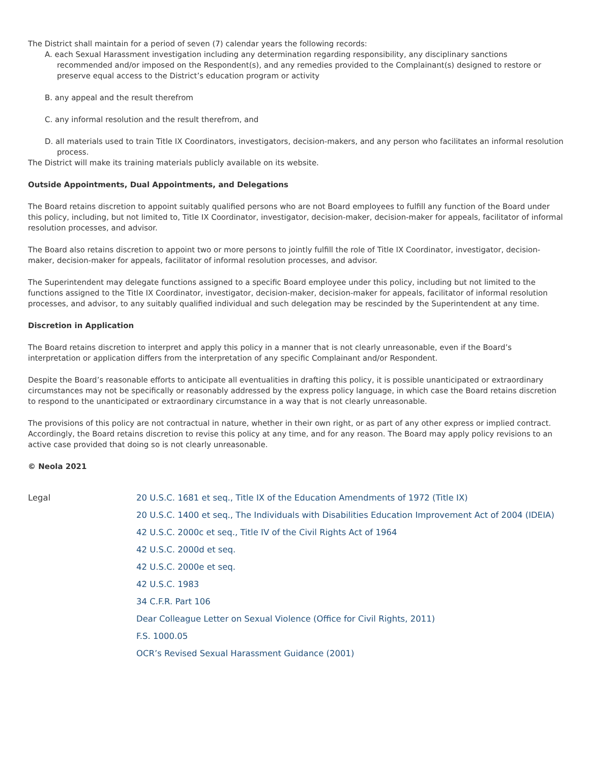The District shall maintain for a period of seven (7) calendar years the following records:
A. each Sexual Harassment investigation including any determination regarding responsibility, any disciplinary sanctions recommended and/or imposed on the Respondent(s), and any remedies provided to the Complainant(s) designed to restore or preserve equal access to the District’s education program or activity
B. any appeal and the result therefrom
C. any informal resolution and the result therefrom, and
D. all materials used to train Title IX Coordinators, investigators, decision-makers, and any person who facilitates an informal resolution process.
The District will make its training materials publicly available on its website.
Outside Appointments, Dual Appointments, and Delegations
The Board retains discretion to appoint suitably qualified persons who are not Board employees to fulfill any function of the Board under this policy, including, but not limited to, Title IX Coordinator, investigator, decision-maker, decision-maker for appeals, facilitator of informal resolution processes, and advisor.
The Board also retains discretion to appoint two or more persons to jointly fulfill the role of Title IX Coordinator, investigator, decision-maker, decision-maker for appeals, facilitator of informal resolution processes, and advisor.
The Superintendent may delegate functions assigned to a specific Board employee under this policy, including but not limited to the functions assigned to the Title IX Coordinator, investigator, decision-maker, decision-maker for appeals, facilitator of informal resolution processes, and advisor, to any suitably qualified individual and such delegation may be rescinded by the Superintendent at any time.
Discretion in Application
The Board retains discretion to interpret and apply this policy in a manner that is not clearly unreasonable, even if the Board’s interpretation or application differs from the interpretation of any specific Complainant and/or Respondent.
Despite the Board’s reasonable efforts to anticipate all eventualities in drafting this policy, it is possible unanticipated or extraordinary circumstances may not be specifically or reasonably addressed by the express policy language, in which case the Board retains discretion to respond to the unanticipated or extraordinary circumstance in a way that is not clearly unreasonable.
The provisions of this policy are not contractual in nature, whether in their own right, or as part of any other express or implied contract. Accordingly, the Board retains discretion to revise this policy at any time, and for any reason. The Board may apply policy revisions to an active case provided that doing so is not clearly unreasonable.
© Neola 2021
Legal 20 U.S.C. 1681 et seq., Title IX of the Education Amendments of 1972 (Title IX)
20 U.S.C. 1400 et seq., The Individuals with Disabilities Education Improvement Act of 2004 (IDEIA)
42 U.S.C. 2000c et seq., Title IV of the Civil Rights Act of 1964
42 U.S.C. 2000d et seq.
42 U.S.C. 2000e et seq.
42 U.S.C. 1983
34 C.F.R. Part 106
Dear Colleague Letter on Sexual Violence (Office for Civil Rights, 2011)
F.S. 1000.05
OCR’s Revised Sexual Harassment Guidance (2001)